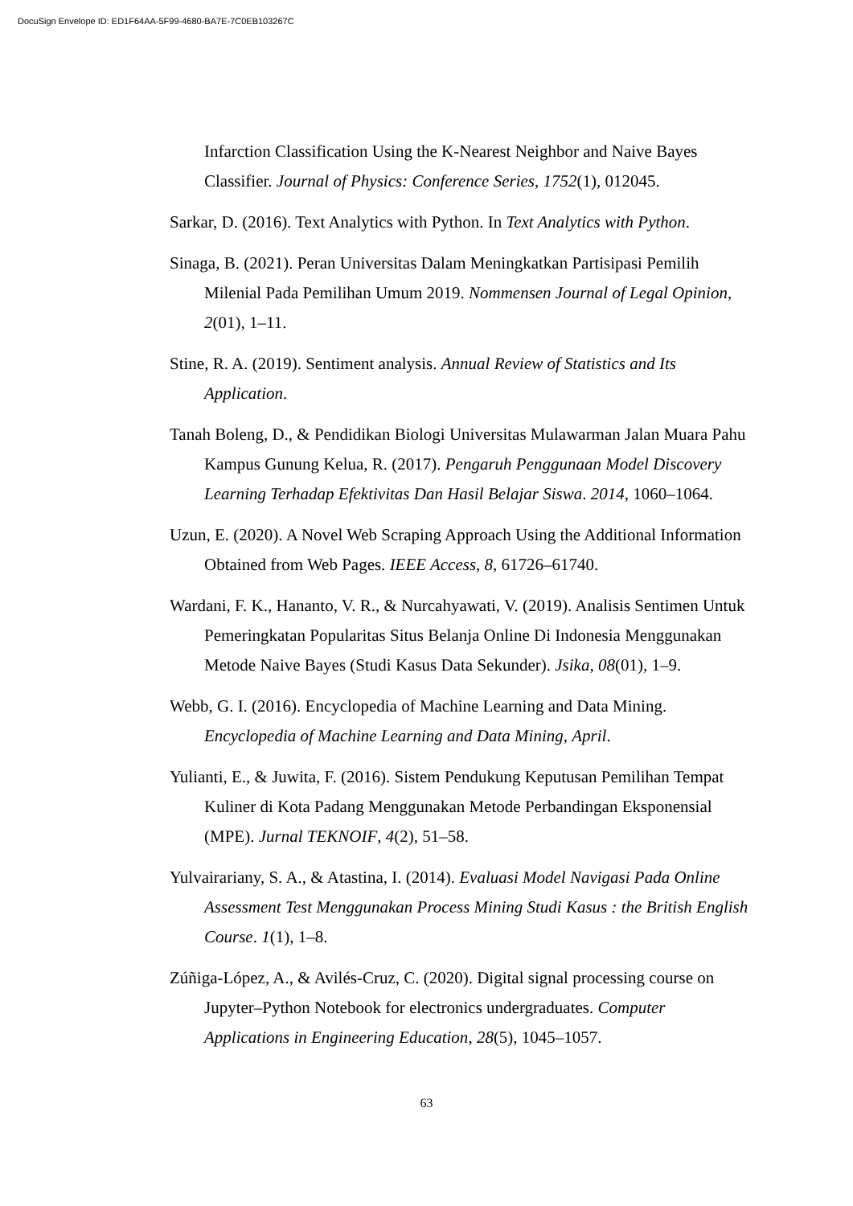DocuSign Envelope ID: ED1F64AA-5F99-4680-BA7E-7C0EB103267C
Infarction Classification Using the K-Nearest Neighbor and Naive Bayes Classifier. Journal of Physics: Conference Series, 1752(1), 012045.
Sarkar, D. (2016). Text Analytics with Python. In Text Analytics with Python.
Sinaga, B. (2021). Peran Universitas Dalam Meningkatkan Partisipasi Pemilih Milenial Pada Pemilihan Umum 2019. Nommensen Journal of Legal Opinion, 2(01), 1–11.
Stine, R. A. (2019). Sentiment analysis. Annual Review of Statistics and Its Application.
Tanah Boleng, D., & Pendidikan Biologi Universitas Mulawarman Jalan Muara Pahu Kampus Gunung Kelua, R. (2017). Pengaruh Penggunaan Model Discovery Learning Terhadap Efektivitas Dan Hasil Belajar Siswa. 2014, 1060–1064.
Uzun, E. (2020). A Novel Web Scraping Approach Using the Additional Information Obtained from Web Pages. IEEE Access, 8, 61726–61740.
Wardani, F. K., Hananto, V. R., & Nurcahyawati, V. (2019). Analisis Sentimen Untuk Pemeringkatan Popularitas Situs Belanja Online Di Indonesia Menggunakan Metode Naive Bayes (Studi Kasus Data Sekunder). Jsika, 08(01), 1–9.
Webb, G. I. (2016). Encyclopedia of Machine Learning and Data Mining. Encyclopedia of Machine Learning and Data Mining, April.
Yulianti, E., & Juwita, F. (2016). Sistem Pendukung Keputusan Pemilihan Tempat Kuliner di Kota Padang Menggunakan Metode Perbandingan Eksponensial (MPE). Jurnal TEKNOIF, 4(2), 51–58.
Yulvairariany, S. A., & Atastina, I. (2014). Evaluasi Model Navigasi Pada Online Assessment Test Menggunakan Process Mining Studi Kasus : the British English Course. 1(1), 1–8.
Zúñiga-López, A., & Avilés-Cruz, C. (2020). Digital signal processing course on Jupyter–Python Notebook for electronics undergraduates. Computer Applications in Engineering Education, 28(5), 1045–1057.
63